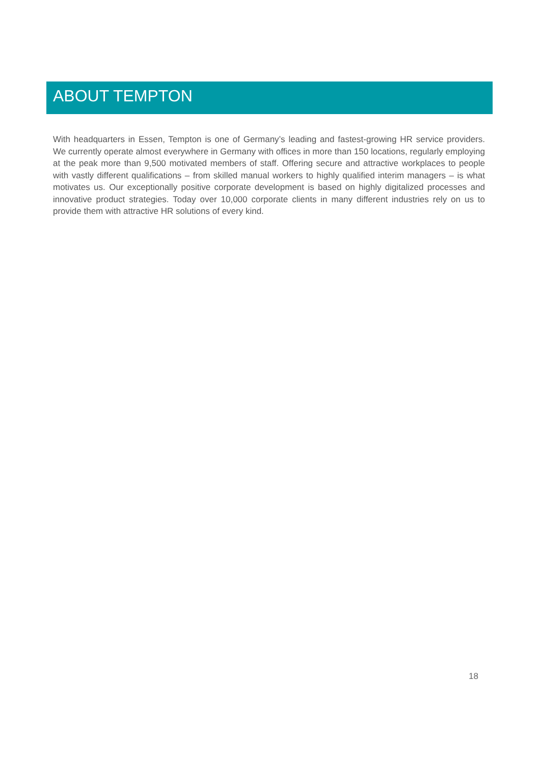ABOUT TEMPTON
With headquarters in Essen, Tempton is one of Germany’s leading and fastest-growing HR service providers. We currently operate almost everywhere in Germany with offices in more than 150 locations, regularly employing at the peak more than 9,500 motivated members of staff. Offering secure and attractive workplaces to people with vastly different qualifications – from skilled manual workers to highly qualified interim managers – is what motivates us. Our exceptionally positive corporate development is based on highly digitalized processes and innovative product strategies. Today over 10,000 corporate clients in many different industries rely on us to provide them with attractive HR solutions of every kind.
18